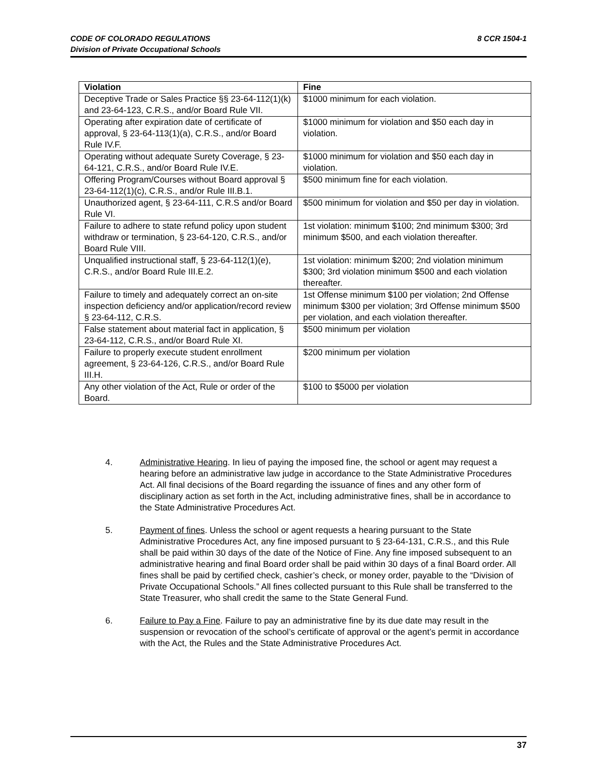8 CCR 1504-1 CODE OF COLORADO REGULATIONS
Division of Private Occupational Schools
| Violation | Fine |
| --- | --- |
| Deceptive Trade or Sales Practice §§ 23-64-112(1)(k) and 23-64-123, C.R.S., and/or Board Rule VII. | $1000 minimum for each violation. |
| Operating after expiration date of certificate of approval, § 23-64-113(1)(a), C.R.S., and/or Board Rule IV.F. | $1000 minimum for violation and $50 each day in violation. |
| Operating without adequate Surety Coverage, § 23-64-121, C.R.S., and/or Board Rule IV.E. | $1000 minimum for violation and $50 each day in violation. |
| Offering Program/Courses without Board approval § 23-64-112(1)(c), C.R.S., and/or Rule III.B.1. | $500 minimum fine for each violation. |
| Unauthorized agent, § 23-64-111, C.R.S and/or Board Rule VI. | $500 minimum for violation and $50 per day in violation. |
| Failure to adhere to state refund policy upon student withdraw or termination, § 23-64-120, C.R.S., and/or Board Rule VIII. | 1st violation: minimum $100; 2nd minimum $300; 3rd minimum $500, and each violation thereafter. |
| Unqualified instructional staff, § 23-64-112(1)(e), C.R.S., and/or Board Rule III.E.2. | 1st violation: minimum $200; 2nd violation minimum $300; 3rd violation minimum $500 and each violation thereafter. |
| Failure to timely and adequately correct an on-site inspection deficiency and/or application/record review § 23-64-112, C.R.S. | 1st Offense minimum $100 per violation; 2nd Offense minimum $300 per violation; 3rd Offense minimum $500 per violation, and each violation thereafter. |
| False statement about material fact in application, § 23-64-112, C.R.S., and/or Board Rule XI. | $500 minimum per violation |
| Failure to properly execute student enrollment agreement, § 23-64-126, C.R.S., and/or Board Rule III.H. | $200 minimum per violation |
| Any other violation of the Act, Rule or order of the Board. | $100 to $5000 per violation |
4. Administrative Hearing. In lieu of paying the imposed fine, the school or agent may request a hearing before an administrative law judge in accordance to the State Administrative Procedures Act. All final decisions of the Board regarding the issuance of fines and any other form of disciplinary action as set forth in the Act, including administrative fines, shall be in accordance to the State Administrative Procedures Act.
5. Payment of fines. Unless the school or agent requests a hearing pursuant to the State Administrative Procedures Act, any fine imposed pursuant to § 23-64-131, C.R.S., and this Rule shall be paid within 30 days of the date of the Notice of Fine. Any fine imposed subsequent to an administrative hearing and final Board order shall be paid within 30 days of a final Board order. All fines shall be paid by certified check, cashier’s check, or money order, payable to the “Division of Private Occupational Schools.” All fines collected pursuant to this Rule shall be transferred to the State Treasurer, who shall credit the same to the State General Fund.
6. Failure to Pay a Fine. Failure to pay an administrative fine by its due date may result in the suspension or revocation of the school’s certificate of approval or the agent’s permit in accordance with the Act, the Rules and the State Administrative Procedures Act.
37